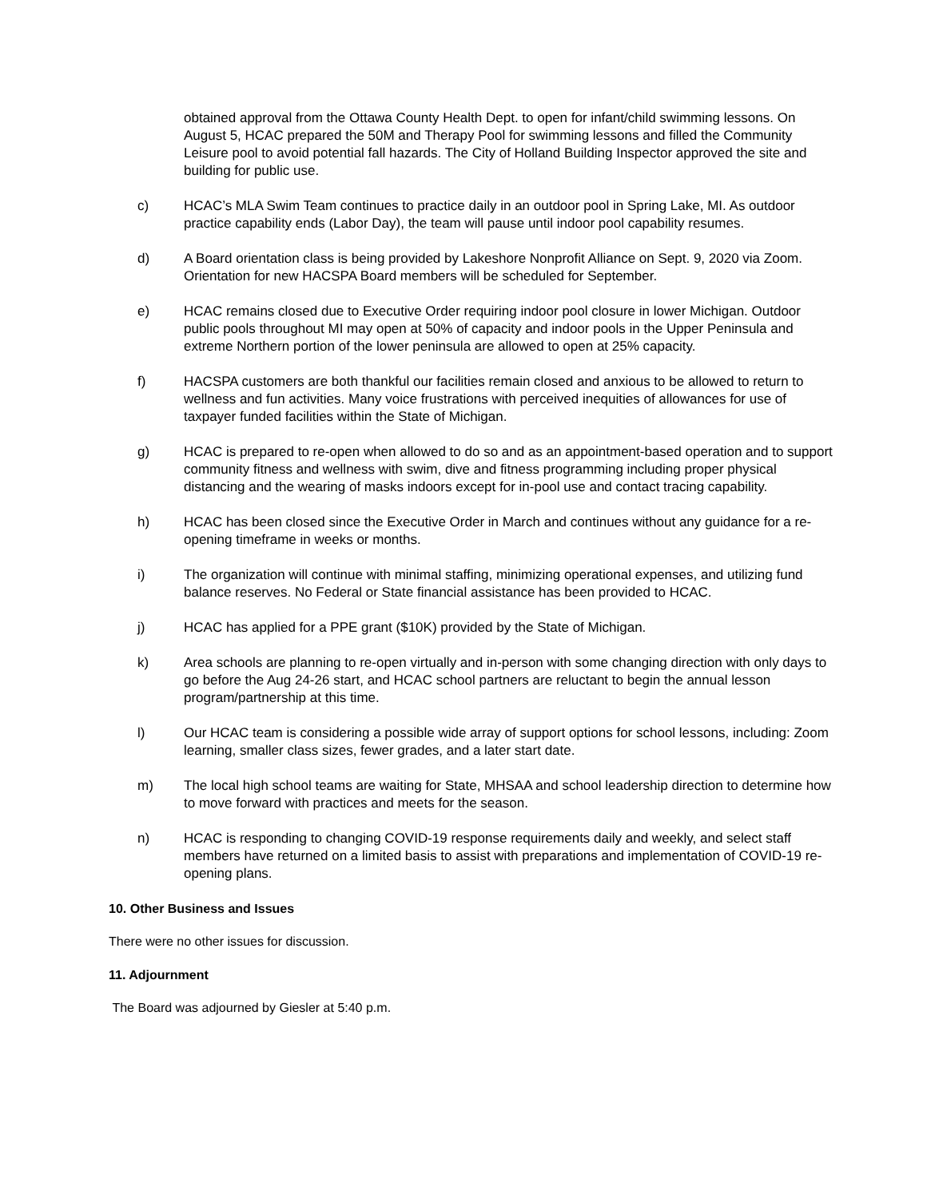obtained approval from the Ottawa County Health Dept. to open for infant/child swimming lessons. On August 5, HCAC prepared the 50M and Therapy Pool for swimming lessons and filled the Community Leisure pool to avoid potential fall hazards. The City of Holland Building Inspector approved the site and building for public use.
c) HCAC’s MLA Swim Team continues to practice daily in an outdoor pool in Spring Lake, MI. As outdoor practice capability ends (Labor Day), the team will pause until indoor pool capability resumes.
d) A Board orientation class is being provided by Lakeshore Nonprofit Alliance on Sept. 9, 2020 via Zoom. Orientation for new HACSPA Board members will be scheduled for September.
e) HCAC remains closed due to Executive Order requiring indoor pool closure in lower Michigan. Outdoor public pools throughout MI may open at 50% of capacity and indoor pools in the Upper Peninsula and extreme Northern portion of the lower peninsula are allowed to open at 25% capacity.
f) HACSPA customers are both thankful our facilities remain closed and anxious to be allowed to return to wellness and fun activities. Many voice frustrations with perceived inequities of allowances for use of taxpayer funded facilities within the State of Michigan.
g) HCAC is prepared to re-open when allowed to do so and as an appointment-based operation and to support community fitness and wellness with swim, dive and fitness programming including proper physical distancing and the wearing of masks indoors except for in-pool use and contact tracing capability.
h) HCAC has been closed since the Executive Order in March and continues without any guidance for a re-opening timeframe in weeks or months.
i) The organization will continue with minimal staffing, minimizing operational expenses, and utilizing fund balance reserves. No Federal or State financial assistance has been provided to HCAC.
j) HCAC has applied for a PPE grant ($10K) provided by the State of Michigan.
k) Area schools are planning to re-open virtually and in-person with some changing direction with only days to go before the Aug 24-26 start, and HCAC school partners are reluctant to begin the annual lesson program/partnership at this time.
l) Our HCAC team is considering a possible wide array of support options for school lessons, including: Zoom learning, smaller class sizes, fewer grades, and a later start date.
m) The local high school teams are waiting for State, MHSAA and school leadership direction to determine how to move forward with practices and meets for the season.
n) HCAC is responding to changing COVID-19 response requirements daily and weekly, and select staff members have returned on a limited basis to assist with preparations and implementation of COVID-19 re-opening plans.
10. Other Business and Issues
There were no other issues for discussion.
11. Adjournment
The Board was adjourned by Giesler at 5:40 p.m.